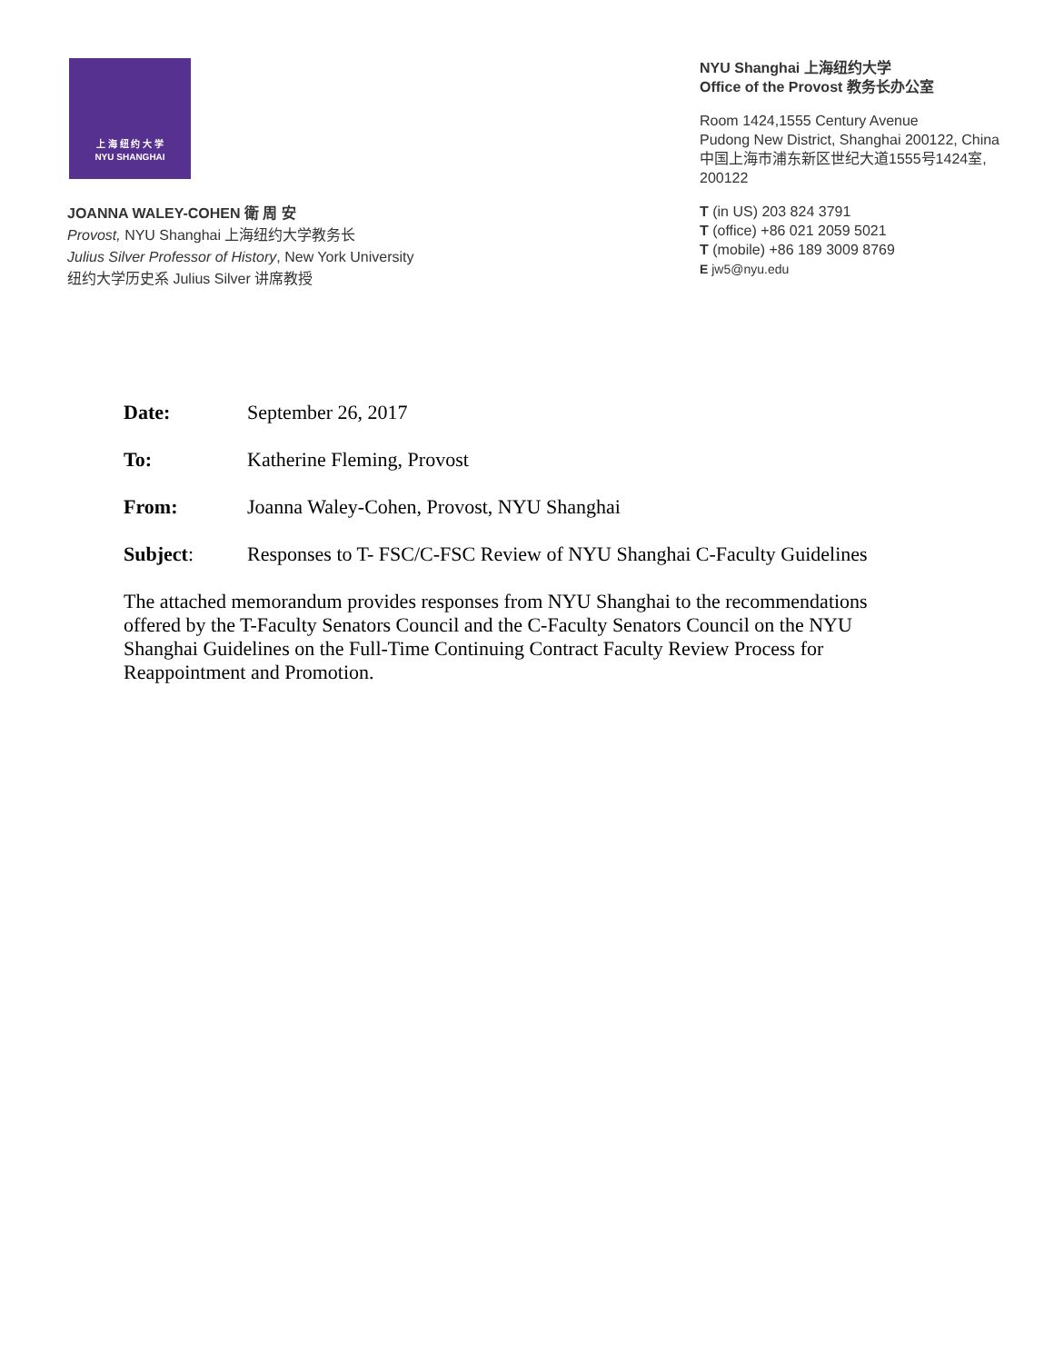上 海 纽 约 大 学
NYU SHANGHAI
JOANNA WALEY-COHEN 衛 周 安
Provost, NYU Shanghai 上海纽约大学教务长
Julius Silver Professor of History, New York University
纽约大学历史系 Julius Silver 讲席教授
NYU Shanghai 上海纽约大学
Office of the Provost 教务长办公室
Room 1424,1555 Century Avenue
Pudong New District, Shanghai 200122, China
中国上海市浦东新区世纪大道1555号1424室,
200122
T (in US) 203 824 3791
T (office) +86 021 2059 5021
T (mobile) +86 189 3009 8769
E jw5@nyu.edu
Date: September 26, 2017
To: Katherine Fleming, Provost
From: Joanna Waley-Cohen, Provost, NYU Shanghai
Subject: Responses to T- FSC/C-FSC Review of NYU Shanghai C-Faculty Guidelines
The attached memorandum provides responses from NYU Shanghai to the recommendations offered by the T-Faculty Senators Council and the C-Faculty Senators Council on the NYU Shanghai Guidelines on the Full-Time Continuing Contract Faculty Review Process for Reappointment and Promotion.